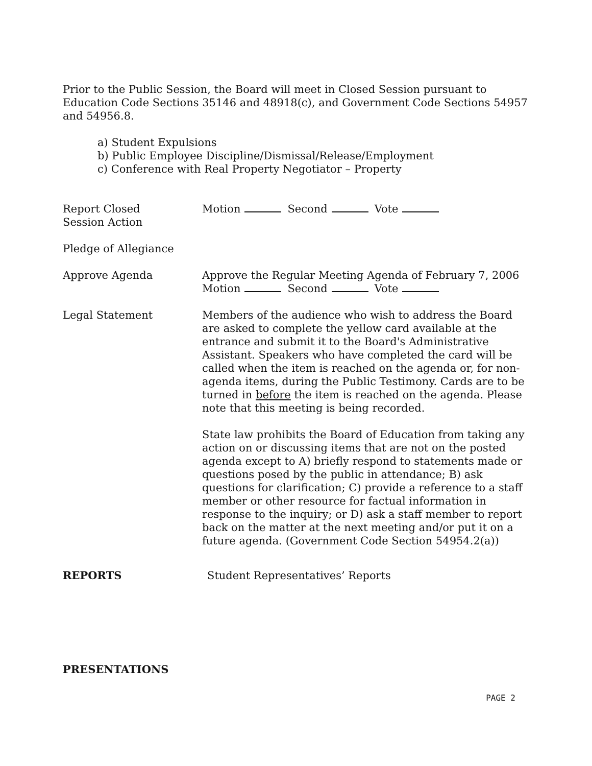Prior to the Public Session, the Board will meet in Closed Session pursuant to Education Code Sections 35146 and 48918(c), and Government Code Sections 54957 and 54956.8.
a) Student Expulsions
b) Public Employee Discipline/Dismissal/Release/Employment
c) Conference with Real Property Negotiator – Property
Report Closed
Session Action
Motion Second Vote
Pledge of Allegiance
Approve Agenda Approve the Regular Meeting Agenda of February 7, 2006
Motion Second Vote
Legal Statement Members of the audience who wish to address the Board are asked to complete the yellow card available at the entrance and submit it to the Board's Administrative Assistant. Speakers who have completed the card will be called when the item is reached on the agenda or, for non-agenda items, during the Public Testimony. Cards are to be turned in before the item is reached on the agenda. Please note that this meeting is being recorded.
State law prohibits the Board of Education from taking any action on or discussing items that are not on the posted agenda except to A) briefly respond to statements made or questions posed by the public in attendance; B) ask questions for clarification; C) provide a reference to a staff member or other resource for factual information in response to the inquiry; or D) ask a staff member to report back on the matter at the next meeting and/or put it on a future agenda. (Government Code Section 54954.2(a))
REPORTS Student Representatives’ Reports
PRESENTATIONS
PAGE 2